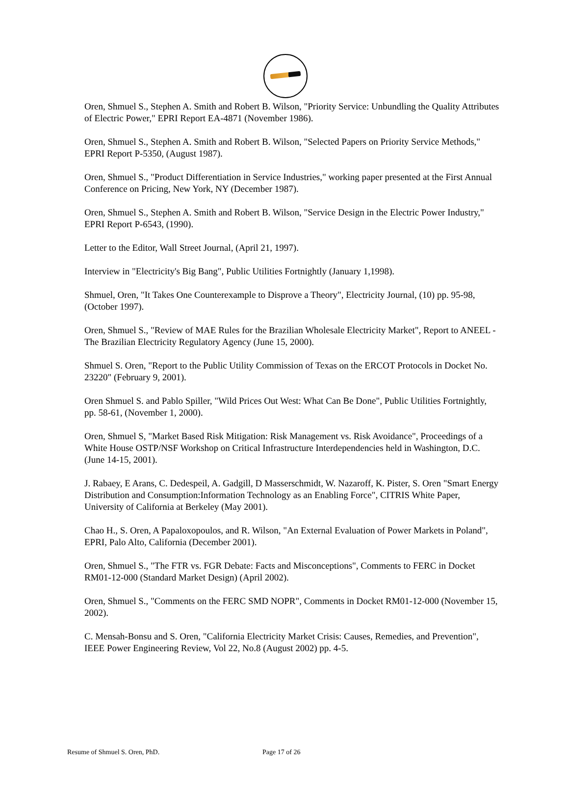Oren, Shmuel S., Stephen A. Smith and Robert B. Wilson, "Priority Service: Unbundling the Quality Attributes of Electric Power," EPRI Report EA-4871 (November 1986).
Oren, Shmuel S., Stephen A. Smith and Robert B. Wilson, "Selected Papers on Priority Service Methods," EPRI Report P-5350, (August 1987).
Oren, Shmuel S., "Product Differentiation in Service Industries," working paper presented at the First Annual Conference on Pricing, New York, NY (December 1987).
Oren, Shmuel S., Stephen A. Smith and Robert B. Wilson, "Service Design in the Electric Power Industry," EPRI Report P-6543, (1990).
Letter to the Editor, Wall Street Journal, (April 21, 1997).
Interview in "Electricity's Big Bang", Public Utilities Fortnightly (January 1,1998).
Shmuel, Oren, "It Takes One Counterexample to Disprove a Theory", Electricity Journal, (10) pp. 95-98, (October 1997).
Oren, Shmuel S., "Review of MAE Rules for the Brazilian Wholesale Electricity Market", Report to ANEEL - The Brazilian Electricity Regulatory Agency (June 15, 2000).
Shmuel S. Oren, "Report to the Public Utility Commission of Texas on the ERCOT Protocols in Docket No. 23220" (February 9, 2001).
Oren Shmuel S. and Pablo Spiller, "Wild Prices Out West: What Can Be Done", Public Utilities Fortnightly, pp. 58-61, (November 1, 2000).
Oren, Shmuel S, "Market Based Risk Mitigation: Risk Management vs. Risk Avoidance", Proceedings of a White House OSTP/NSF Workshop on Critical Infrastructure Interdependencies held in Washington, D.C. (June 14-15, 2001).
J. Rabaey, E Arans, C. Dedespeil, A. Gadgill, D Masserschmidt, W. Nazaroff, K. Pister, S. Oren "Smart Energy Distribution and Consumption:Information Technology as an Enabling Force", CITRIS White Paper, University of California at Berkeley (May 2001).
Chao H., S. Oren, A Papaloxopoulos, and R. Wilson, "An External Evaluation of Power Markets in Poland", EPRI, Palo Alto, California (December 2001).
Oren, Shmuel S., "The FTR vs. FGR Debate: Facts and Misconceptions", Comments to FERC in Docket RM01-12-000 (Standard Market Design) (April 2002).
Oren, Shmuel S., "Comments on the FERC SMD NOPR", Comments in Docket RM01-12-000 (November 15, 2002).
C. Mensah-Bonsu and S. Oren, "California Electricity Market Crisis: Causes, Remedies, and Prevention", IEEE Power Engineering Review, Vol 22, No.8 (August 2002) pp. 4-5.
Resume of Shmuel S. Oren, PhD. Page 17 of 26